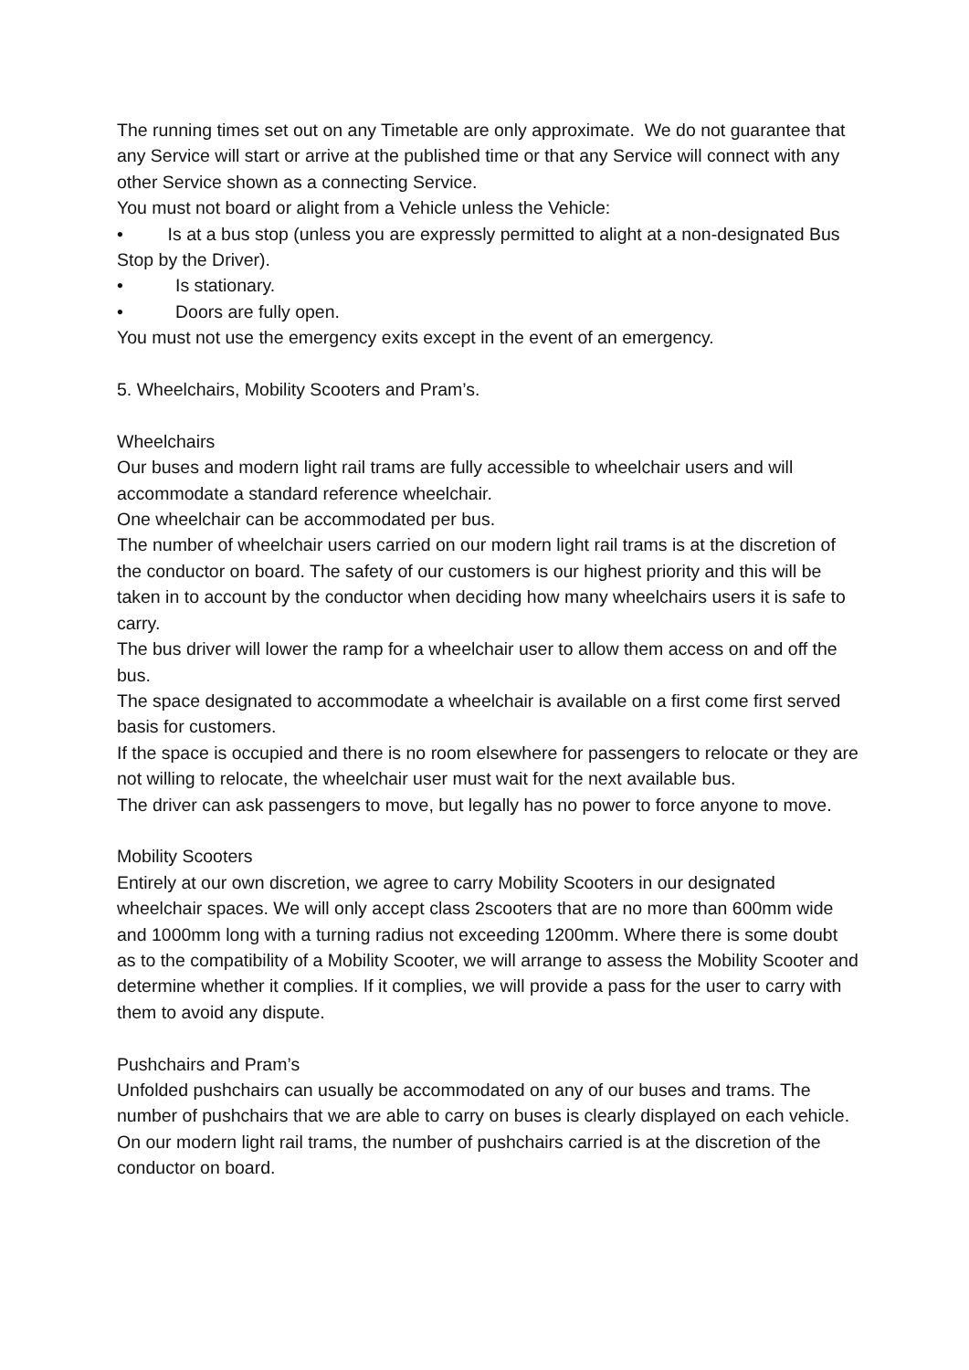The running times set out on any Timetable are only approximate. We do not guarantee that any Service will start or arrive at the published time or that any Service will connect with any other Service shown as a connecting Service.
You must not board or alight from a Vehicle unless the Vehicle:
• Is at a bus stop (unless you are expressly permitted to alight at a non-designated Bus Stop by the Driver).
• Is stationary.
• Doors are fully open.
You must not use the emergency exits except in the event of an emergency.
5. Wheelchairs, Mobility Scooters and Pram’s.
Wheelchairs
Our buses and modern light rail trams are fully accessible to wheelchair users and will accommodate a standard reference wheelchair.
One wheelchair can be accommodated per bus.
The number of wheelchair users carried on our modern light rail trams is at the discretion of the conductor on board. The safety of our customers is our highest priority and this will be taken in to account by the conductor when deciding how many wheelchairs users it is safe to carry.
The bus driver will lower the ramp for a wheelchair user to allow them access on and off the bus.
The space designated to accommodate a wheelchair is available on a first come first served basis for customers.
If the space is occupied and there is no room elsewhere for passengers to relocate or they are not willing to relocate, the wheelchair user must wait for the next available bus.
The driver can ask passengers to move, but legally has no power to force anyone to move.
Mobility Scooters
Entirely at our own discretion, we agree to carry Mobility Scooters in our designated wheelchair spaces. We will only accept class 2scooters that are no more than 600mm wide and 1000mm long with a turning radius not exceeding 1200mm. Where there is some doubt as to the compatibility of a Mobility Scooter, we will arrange to assess the Mobility Scooter and determine whether it complies. If it complies, we will provide a pass for the user to carry with them to avoid any dispute.
Pushchairs and Pram’s
Unfolded pushchairs can usually be accommodated on any of our buses and trams. The number of pushchairs that we are able to carry on buses is clearly displayed on each vehicle. On our modern light rail trams, the number of pushchairs carried is at the discretion of the conductor on board.